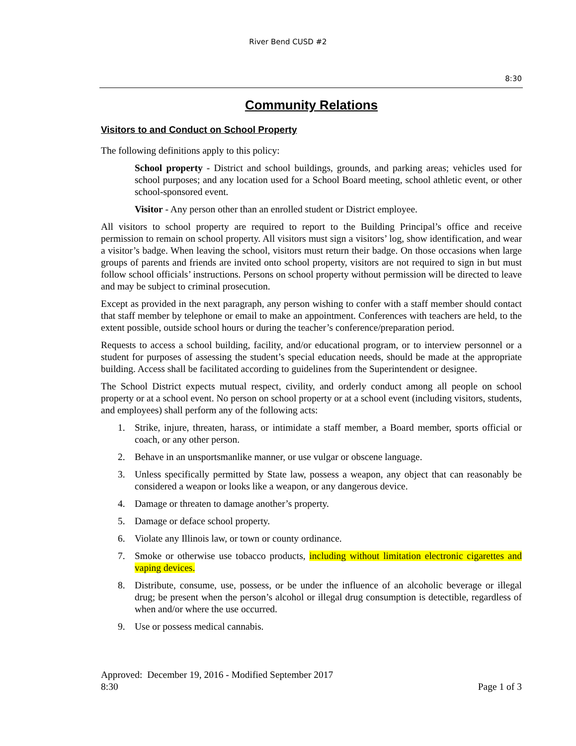River Bend CUSD #2
8:30
Community Relations
Visitors to and Conduct on School Property
The following definitions apply to this policy:
School property - District and school buildings, grounds, and parking areas; vehicles used for school purposes; and any location used for a School Board meeting, school athletic event, or other school-sponsored event.
Visitor - Any person other than an enrolled student or District employee.
All visitors to school property are required to report to the Building Principal’s office and receive permission to remain on school property. All visitors must sign a visitors’ log, show identification, and wear a visitor’s badge. When leaving the school, visitors must return their badge. On those occasions when large groups of parents and friends are invited onto school property, visitors are not required to sign in but must follow school officials’ instructions. Persons on school property without permission will be directed to leave and may be subject to criminal prosecution.
Except as provided in the next paragraph, any person wishing to confer with a staff member should contact that staff member by telephone or email to make an appointment. Conferences with teachers are held, to the extent possible, outside school hours or during the teacher’s conference/preparation period.
Requests to access a school building, facility, and/or educational program, or to interview personnel or a student for purposes of assessing the student’s special education needs, should be made at the appropriate building. Access shall be facilitated according to guidelines from the Superintendent or designee.
The School District expects mutual respect, civility, and orderly conduct among all people on school property or at a school event. No person on school property or at a school event (including visitors, students, and employees) shall perform any of the following acts:
1. Strike, injure, threaten, harass, or intimidate a staff member, a Board member, sports official or coach, or any other person.
2. Behave in an unsportsmanlike manner, or use vulgar or obscene language.
3. Unless specifically permitted by State law, possess a weapon, any object that can reasonably be considered a weapon or looks like a weapon, or any dangerous device.
4. Damage or threaten to damage another’s property.
5. Damage or deface school property.
6. Violate any Illinois law, or town or county ordinance.
7. Smoke or otherwise use tobacco products, including without limitation electronic cigarettes and vaping devices.
8. Distribute, consume, use, possess, or be under the influence of an alcoholic beverage or illegal drug; be present when the person’s alcohol or illegal drug consumption is detectible, regardless of when and/or where the use occurred.
9. Use or possess medical cannabis.
Approved: December 19, 2016 - Modified September 2017
8:30 Page 1 of 3